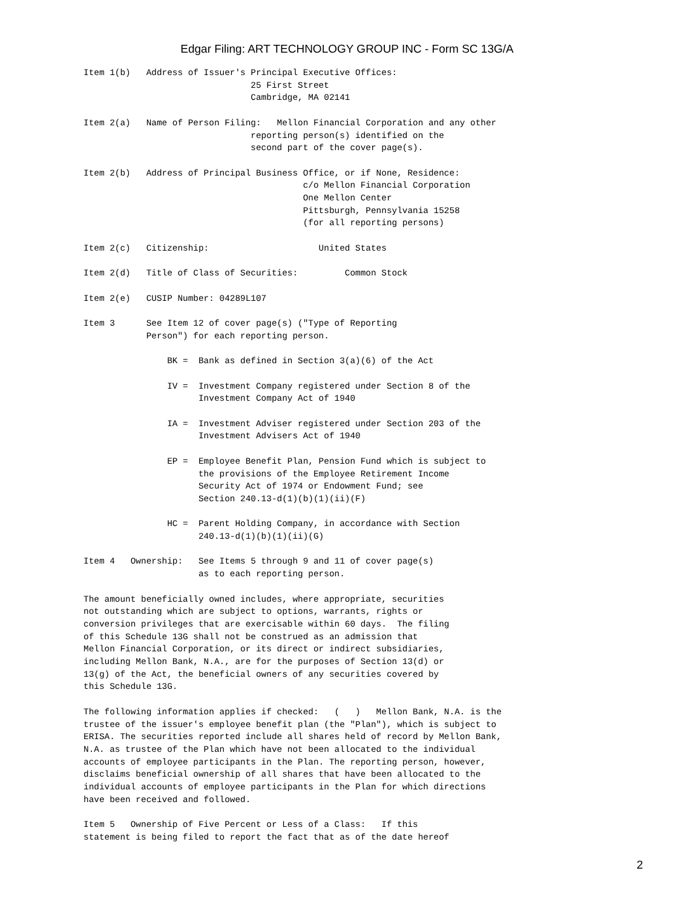Edgar Filing: ART TECHNOLOGY GROUP INC - Form SC 13G/A
Item 1(b)   Address of Issuer's Principal Executive Offices:
                                25 First Street
                                Cambridge, MA 02141

Item 2(a)   Name of Person Filing:   Mellon Financial Corporation and any other
                                reporting person(s) identified on the
                                second part of the cover page(s).

Item 2(b)   Address of Principal Business Office, or if None, Residence:
                                          c/o Mellon Financial Corporation
                                          One Mellon Center
                                          Pittsburgh, Pennsylvania 15258
                                          (for all reporting persons)

Item 2(c)   Citizenship:                     United States

Item 2(d)   Title of Class of Securities:         Common Stock

Item 2(e)   CUSIP Number: 04289L107

Item 3      See Item 12 of cover page(s) ("Type of Reporting
            Person") for each reporting person.

                BK =  Bank as defined in Section 3(a)(6) of the Act

                IV =  Investment Company registered under Section 8 of the
                      Investment Company Act of 1940

                IA =  Investment Adviser registered under Section 203 of the
                      Investment Advisers Act of 1940

                EP =  Employee Benefit Plan, Pension Fund which is subject to
                      the provisions of the Employee Retirement Income
                      Security Act of 1974 or Endowment Fund; see
                      Section 240.13-d(1)(b)(1)(ii)(F)

                HC =  Parent Holding Company, in accordance with Section
                      240.13-d(1)(b)(1)(ii)(G)

Item 4   Ownership:   See Items 5 through 9 and 11 of cover page(s)
                      as to each reporting person.

The amount beneficially owned includes, where appropriate, securities
not outstanding which are subject to options, warrants, rights or
conversion privileges that are exercisable within 60 days.  The filing
of this Schedule 13G shall not be construed as an admission that
Mellon Financial Corporation, or its direct or indirect subsidiaries,
including Mellon Bank, N.A., are for the purposes of Section 13(d) or
13(g) of the Act, the beneficial owners of any securities covered by
this Schedule 13G.

The following information applies if checked:   (   )   Mellon Bank, N.A. is the
trustee of the issuer's employee benefit plan (the "Plan"), which is subject to
ERISA. The securities reported include all shares held of record by Mellon Bank,
N.A. as trustee of the Plan which have not been allocated to the individual
accounts of employee participants in the Plan. The reporting person, however,
disclaims beneficial ownership of all shares that have been allocated to the
individual accounts of employee participants in the Plan for which directions
have been received and followed.

Item 5   Ownership of Five Percent or Less of a Class:   If this
statement is being filed to report the fact that as of the date hereof
2